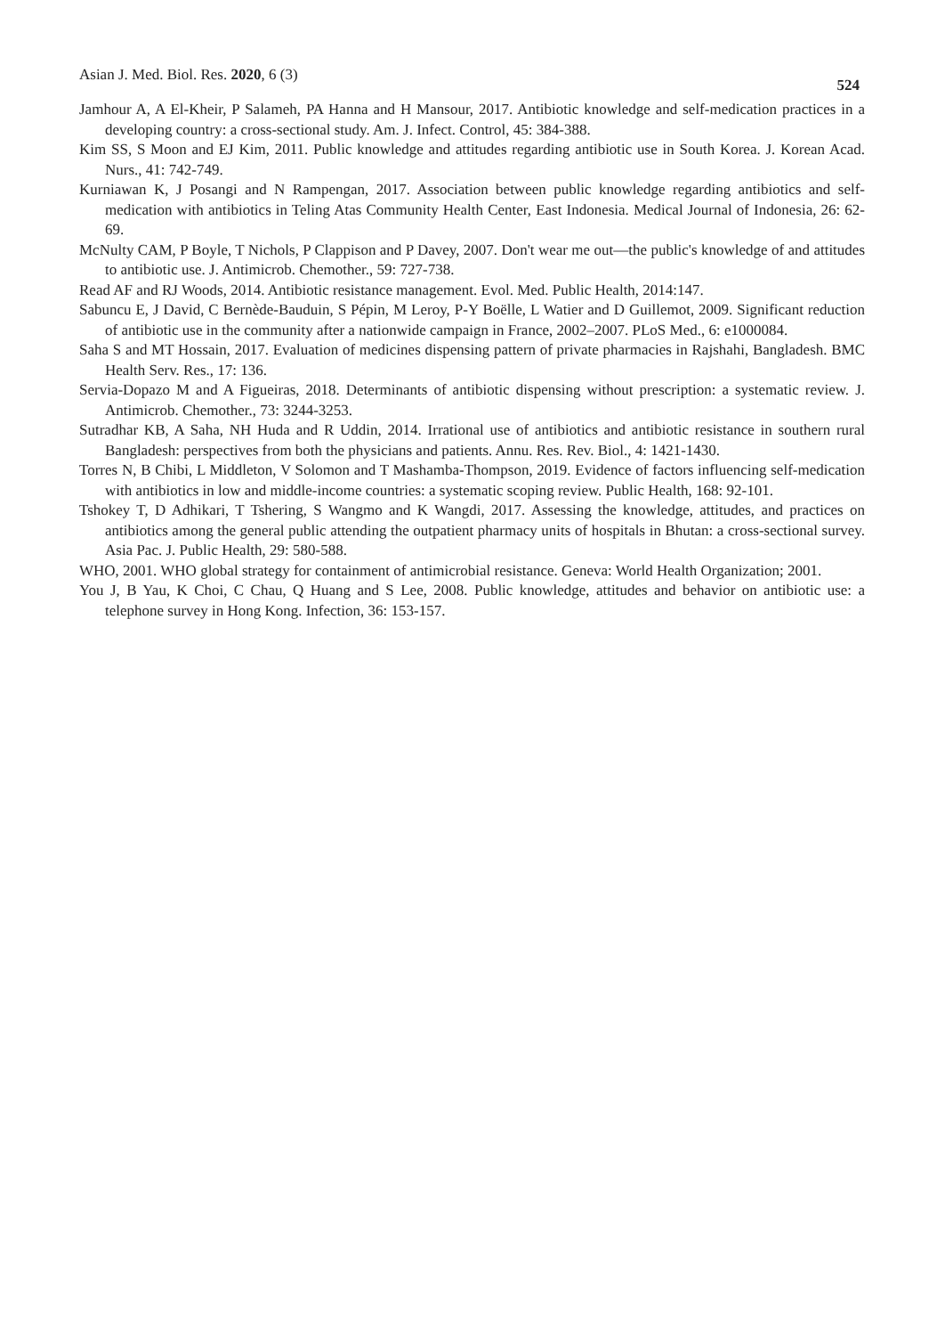Asian J. Med. Biol. Res. 2020, 6 (3) 524
Jamhour A, A El-Kheir, P Salameh, PA Hanna and H Mansour, 2017. Antibiotic knowledge and self-medication practices in a developing country: a cross-sectional study. Am. J. Infect. Control, 45: 384-388.
Kim SS, S Moon and EJ Kim, 2011. Public knowledge and attitudes regarding antibiotic use in South Korea. J. Korean Acad. Nurs., 41: 742-749.
Kurniawan K, J Posangi and N Rampengan, 2017. Association between public knowledge regarding antibiotics and self-medication with antibiotics in Teling Atas Community Health Center, East Indonesia. Medical Journal of Indonesia, 26: 62-69.
McNulty CAM, P Boyle, T Nichols, P Clappison and P Davey, 2007. Don't wear me out—the public's knowledge of and attitudes to antibiotic use. J. Antimicrob. Chemother., 59: 727-738.
Read AF and RJ Woods, 2014. Antibiotic resistance management. Evol. Med. Public Health, 2014:147.
Sabuncu E, J David, C Bernède-Bauduin, S Pépin, M Leroy, P-Y Boëlle, L Watier and D Guillemot, 2009. Significant reduction of antibiotic use in the community after a nationwide campaign in France, 2002–2007. PLoS Med., 6: e1000084.
Saha S and MT Hossain, 2017. Evaluation of medicines dispensing pattern of private pharmacies in Rajshahi, Bangladesh. BMC Health Serv. Res., 17: 136.
Servia-Dopazo M and A Figueiras, 2018. Determinants of antibiotic dispensing without prescription: a systematic review. J. Antimicrob. Chemother., 73: 3244-3253.
Sutradhar KB, A Saha, NH Huda and R Uddin, 2014. Irrational use of antibiotics and antibiotic resistance in southern rural Bangladesh: perspectives from both the physicians and patients. Annu. Res. Rev. Biol., 4: 1421-1430.
Torres N, B Chibi, L Middleton, V Solomon and T Mashamba-Thompson, 2019. Evidence of factors influencing self-medication with antibiotics in low and middle-income countries: a systematic scoping review. Public Health, 168: 92-101.
Tshokey T, D Adhikari, T Tshering, S Wangmo and K Wangdi, 2017. Assessing the knowledge, attitudes, and practices on antibiotics among the general public attending the outpatient pharmacy units of hospitals in Bhutan: a cross-sectional survey. Asia Pac. J. Public Health, 29: 580-588.
WHO, 2001. WHO global strategy for containment of antimicrobial resistance. Geneva: World Health Organization; 2001.
You J, B Yau, K Choi, C Chau, Q Huang and S Lee, 2008. Public knowledge, attitudes and behavior on antibiotic use: a telephone survey in Hong Kong. Infection, 36: 153-157.